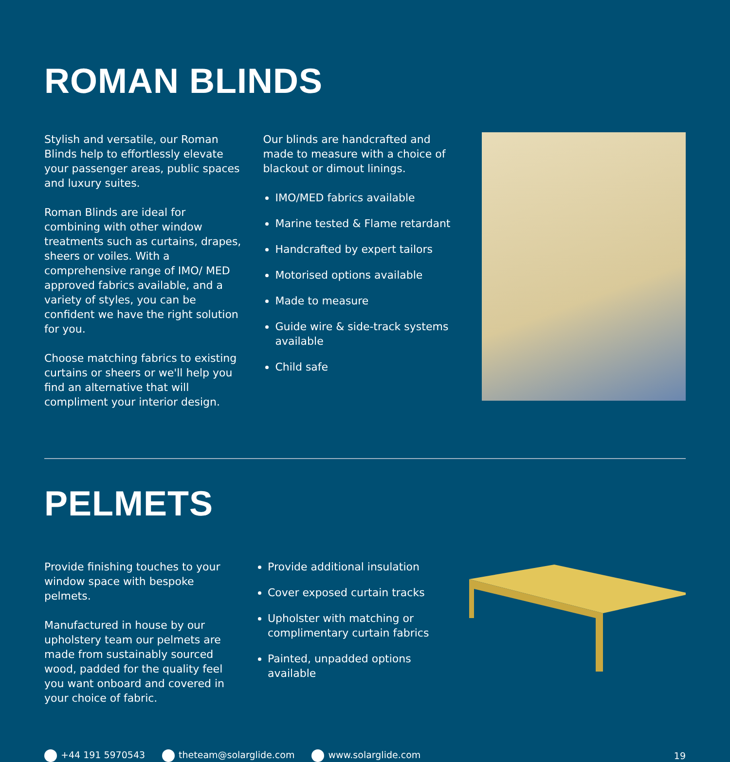ROMAN BLINDS
Stylish and versatile, our Roman Blinds help to effortlessly elevate your passenger areas, public spaces and luxury suites.
Roman Blinds are ideal for combining with other window treatments such as curtains, drapes, sheers or voiles. With a comprehensive range of IMO/ MED approved fabrics available, and a variety of styles, you can be confident we have the right solution for you.
Choose matching fabrics to existing curtains or sheers or we'll help you find an alternative that will compliment your interior design.
Our blinds are handcrafted and made to measure with a choice of blackout or dimout linings.
IMO/MED fabrics available
Marine tested & Flame retardant
Handcrafted by expert tailors
Motorised options available
Made to measure
Guide wire & side-track systems available
Child safe
PELMETS
Provide finishing touches to your window space with bespoke pelmets.
Manufactured in house by our upholstery team our pelmets are made from sustainably sourced wood, padded for the quality feel you want onboard and covered in your choice of fabric.
Provide additional insulation
Cover exposed curtain tracks
Upholster with matching or complimentary curtain fabrics
Painted, unpadded options available
+44 191 5970543 theteam@solarglide.com www.solarglide.com 19